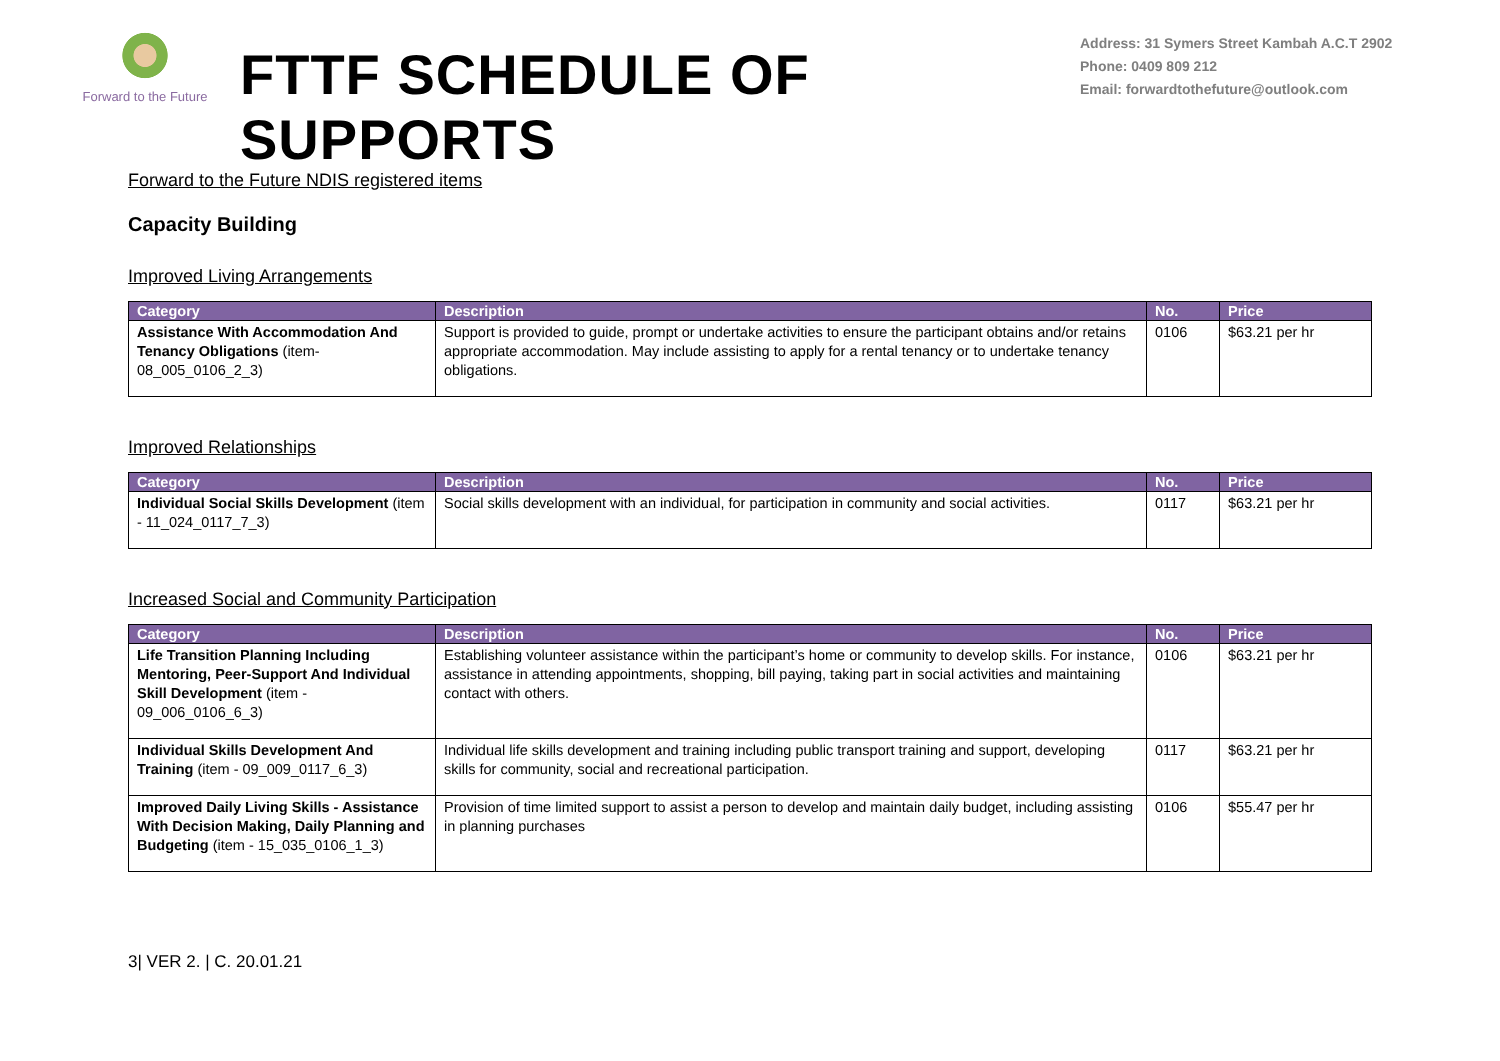Forward to the Future
FTTF SCHEDULE OF SUPPORTS
Address: 31 Symers Street Kambah A.C.T 2902
Phone: 0409 809 212
Email: forwardtothefuture@outlook.com
Forward to the Future NDIS registered items
Capacity Building
Improved Living Arrangements
| Category | Description | No. | Price |
| --- | --- | --- | --- |
| Assistance With Accommodation And Tenancy Obligations (item-08_005_0106_2_3) | Support is provided to guide, prompt or undertake activities to ensure the participant obtains and/or retains appropriate accommodation. May include assisting to apply for a rental tenancy or to undertake tenancy obligations. | 0106 | $63.21 per hr |
Improved Relationships
| Category | Description | No. | Price |
| --- | --- | --- | --- |
| Individual Social Skills Development (item - 11_024_0117_7_3) | Social skills development with an individual, for participation in community and social activities. | 0117 | $63.21 per hr |
Increased Social and Community Participation
| Category | Description | No. | Price |
| --- | --- | --- | --- |
| Life Transition Planning Including Mentoring, Peer-Support And Individual Skill Development (item - 09_006_0106_6_3) | Establishing volunteer assistance within the participant’s home or community to develop skills. For instance, assistance in attending appointments, shopping, bill paying, taking part in social activities and maintaining contact with others. | 0106 | $63.21 per hr |
| Individual Skills Development And Training (item - 09_009_0117_6_3) | Individual life skills development and training including public transport training and support, developing skills for community, social and recreational participation. | 0117 | $63.21 per hr |
| Improved Daily Living Skills - Assistance With Decision Making, Daily Planning and Budgeting (item - 15_035_0106_1_3) | Provision of time limited support to assist a person to develop and maintain daily budget, including assisting in planning purchases | 0106 | $55.47 per hr |
3| VER 2. | C. 20.01.21